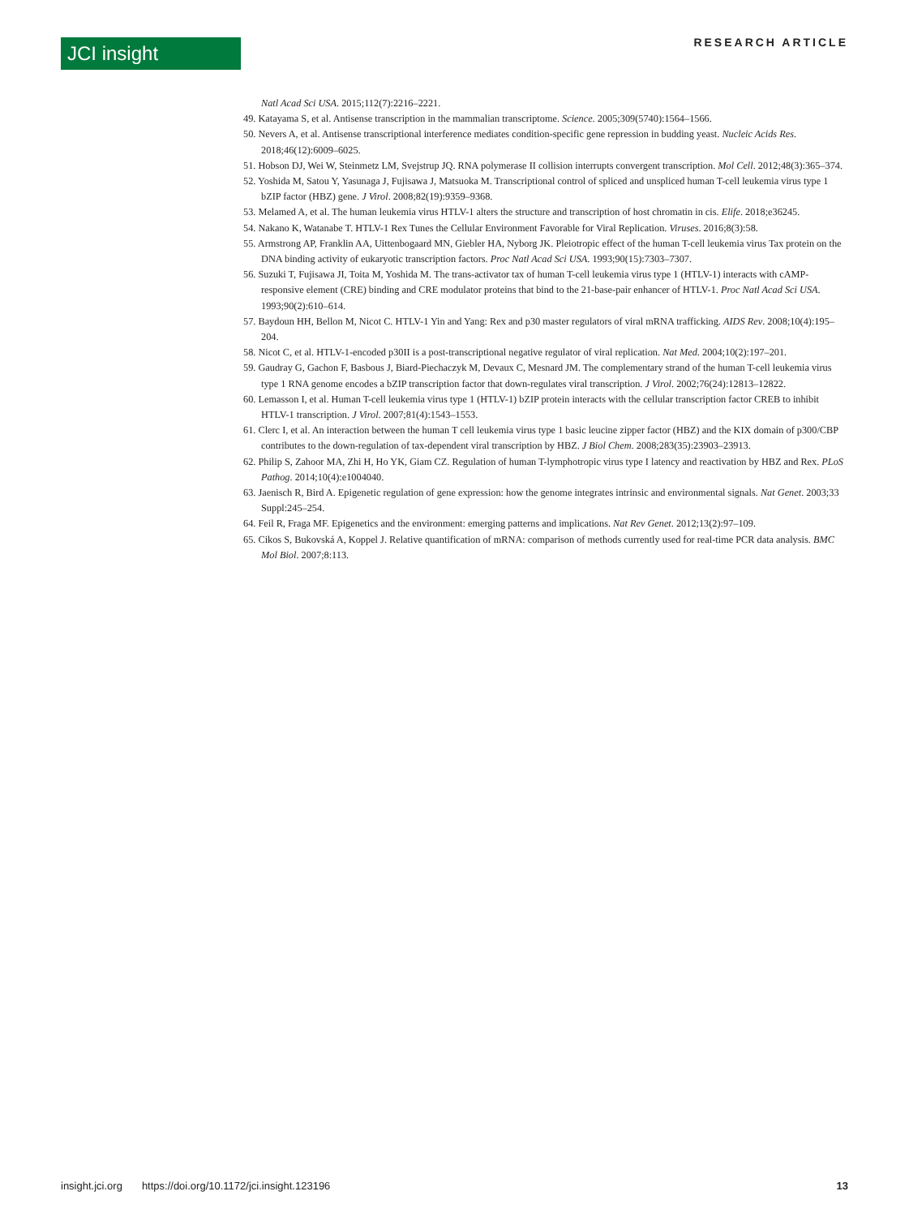JCI insight RESEARCH ARTICLE
Natl Acad Sci USA. 2015;112(7):2216–2221.
49. Katayama S, et al. Antisense transcription in the mammalian transcriptome. Science. 2005;309(5740):1564–1566.
50. Nevers A, et al. Antisense transcriptional interference mediates condition-specific gene repression in budding yeast. Nucleic Acids Res. 2018;46(12):6009–6025.
51. Hobson DJ, Wei W, Steinmetz LM, Svejstrup JQ. RNA polymerase II collision interrupts convergent transcription. Mol Cell. 2012;48(3):365–374.
52. Yoshida M, Satou Y, Yasunaga J, Fujisawa J, Matsuoka M. Transcriptional control of spliced and unspliced human T-cell leukemia virus type 1 bZIP factor (HBZ) gene. J Virol. 2008;82(19):9359–9368.
53. Melamed A, et al. The human leukemia virus HTLV-1 alters the structure and transcription of host chromatin in cis. Elife. 2018;e36245.
54. Nakano K, Watanabe T. HTLV-1 Rex Tunes the Cellular Environment Favorable for Viral Replication. Viruses. 2016;8(3):58.
55. Armstrong AP, Franklin AA, Uittenbogaard MN, Giebler HA, Nyborg JK. Pleiotropic effect of the human T-cell leukemia virus Tax protein on the DNA binding activity of eukaryotic transcription factors. Proc Natl Acad Sci USA. 1993;90(15):7303–7307.
56. Suzuki T, Fujisawa JI, Toita M, Yoshida M. The trans-activator tax of human T-cell leukemia virus type 1 (HTLV-1) interacts with cAMP-responsive element (CRE) binding and CRE modulator proteins that bind to the 21-base-pair enhancer of HTLV-1. Proc Natl Acad Sci USA. 1993;90(2):610–614.
57. Baydoun HH, Bellon M, Nicot C. HTLV-1 Yin and Yang: Rex and p30 master regulators of viral mRNA trafficking. AIDS Rev. 2008;10(4):195–204.
58. Nicot C, et al. HTLV-1-encoded p30II is a post-transcriptional negative regulator of viral replication. Nat Med. 2004;10(2):197–201.
59. Gaudray G, Gachon F, Basbous J, Biard-Piechaczyk M, Devaux C, Mesnard JM. The complementary strand of the human T-cell leukemia virus type 1 RNA genome encodes a bZIP transcription factor that down-regulates viral transcription. J Virol. 2002;76(24):12813–12822.
60. Lemasson I, et al. Human T-cell leukemia virus type 1 (HTLV-1) bZIP protein interacts with the cellular transcription factor CREB to inhibit HTLV-1 transcription. J Virol. 2007;81(4):1543–1553.
61. Clerc I, et al. An interaction between the human T cell leukemia virus type 1 basic leucine zipper factor (HBZ) and the KIX domain of p300/CBP contributes to the down-regulation of tax-dependent viral transcription by HBZ. J Biol Chem. 2008;283(35):23903–23913.
62. Philip S, Zahoor MA, Zhi H, Ho YK, Giam CZ. Regulation of human T-lymphotropic virus type I latency and reactivation by HBZ and Rex. PLoS Pathog. 2014;10(4):e1004040.
63. Jaenisch R, Bird A. Epigenetic regulation of gene expression: how the genome integrates intrinsic and environmental signals. Nat Genet. 2003;33 Suppl:245–254.
64. Feil R, Fraga MF. Epigenetics and the environment: emerging patterns and implications. Nat Rev Genet. 2012;13(2):97–109.
65. Cikos S, Bukovská A, Koppel J. Relative quantification of mRNA: comparison of methods currently used for real-time PCR data analysis. BMC Mol Biol. 2007;8:113.
insight.jci.org https://doi.org/10.1172/jci.insight.123196 13